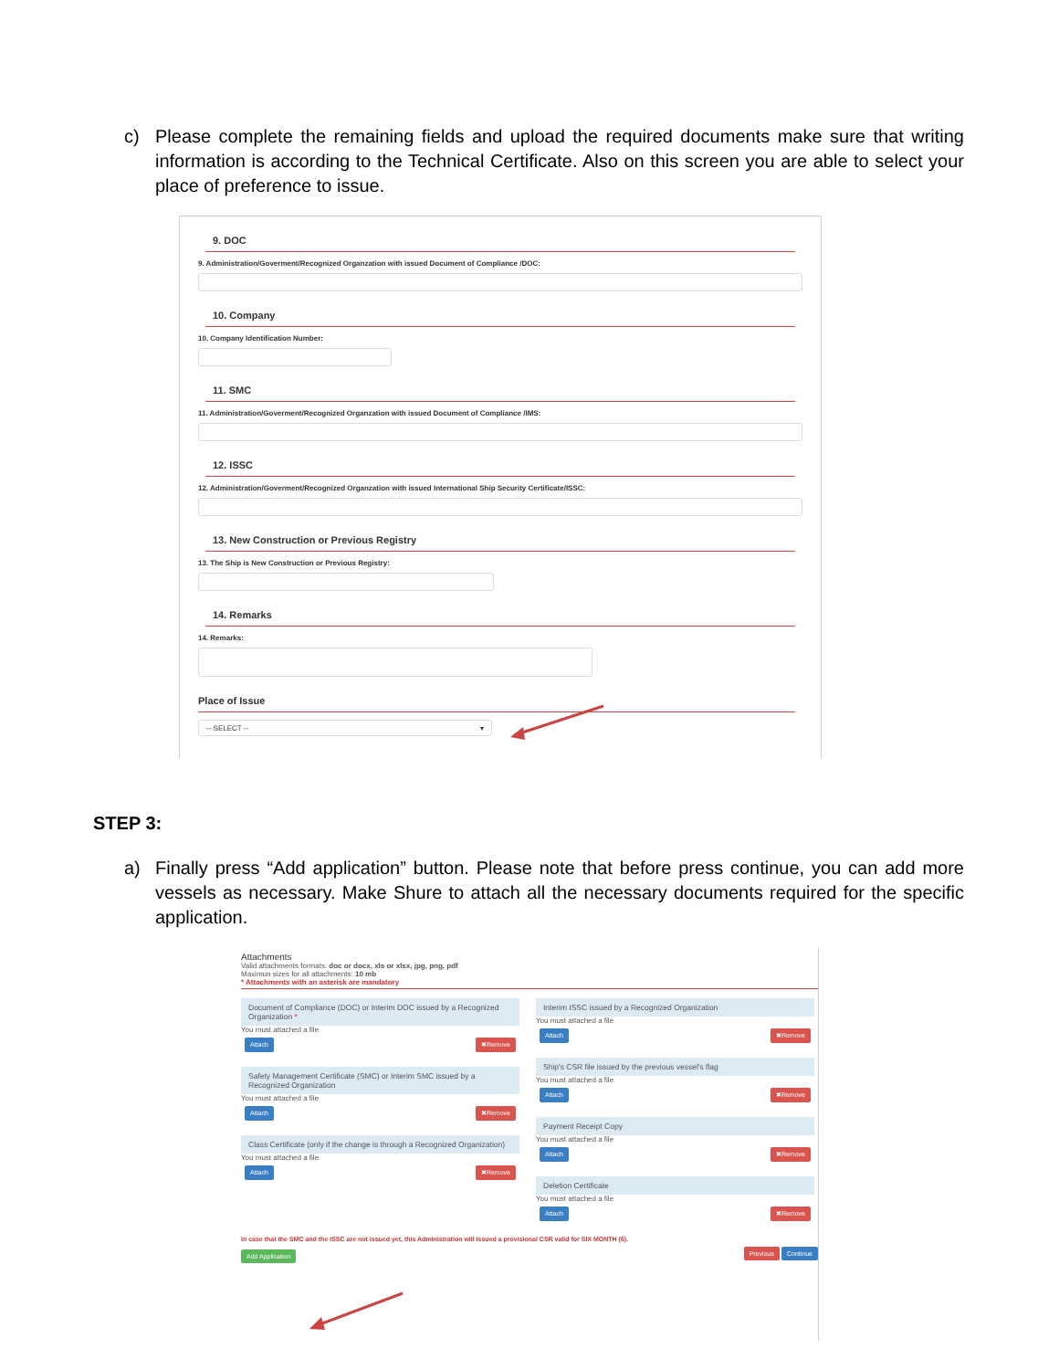c) Please complete the remaining fields and upload the required documents make sure that writing information is according to the Technical Certificate. Also on this screen you are able to select your place of preference to issue.
9. DOC
9. Administration/Goverment/Recognized Organzation with issued Document of Compliance /DOC:
10. Company
10. Company Identification Number:
11. SMC
11. Administration/Goverment/Recognized Organzation with issued Document of Compliance /IMS:
12. ISSC
12. Administration/Goverment/Recognized Organzation with issued International Ship Security Certificate/ISSC:
13. New Construction or Previous Registry
13. The Ship is New Construction or Previous Registry:
14. Remarks
14. Remarks:
Place of Issue
-- SELECT -- ▾
STEP 3:
a) Finally press “Add application” button. Please note that before press continue, you can add more vessels as necessary. Make Shure to attach all the necessary documents required for the specific application.
Attachments
Valid attachments formats: doc or docx, xls or xlsx, jpg, png, pdf
Maximun sizes for all attachments: 10 mb
* Attachments with an asterisk are mandatory
Document of Compliance (DOC) or Interim DOC issued by a Recognized Organization *
You must attached a file
Attach ✖Remove
Safety Management Certificate (SMC) or Interim SMC issued by a Recognized Organization
You must attached a file
Attach ✖Remove
Class Certificate (only if the change is through a Recognized Organization)
You must attached a file
Attach ✖Remove
Interim ISSC issued by a Recognized Organization
You must attached a file
Attach ✖Remove
Ship's CSR file issued by the previous vessel's flag
You must attached a file
Attach ✖Remove
Payment Receipt Copy
You must attached a file
Attach ✖Remove
Deletion Certificate
You must attached a file
Attach ✖Remove
In case that the SMC and the ISSC are not issued yet, this Administration will issued a provisional CSR valid for SIX MONTH (6).
Add Application Previous Continue